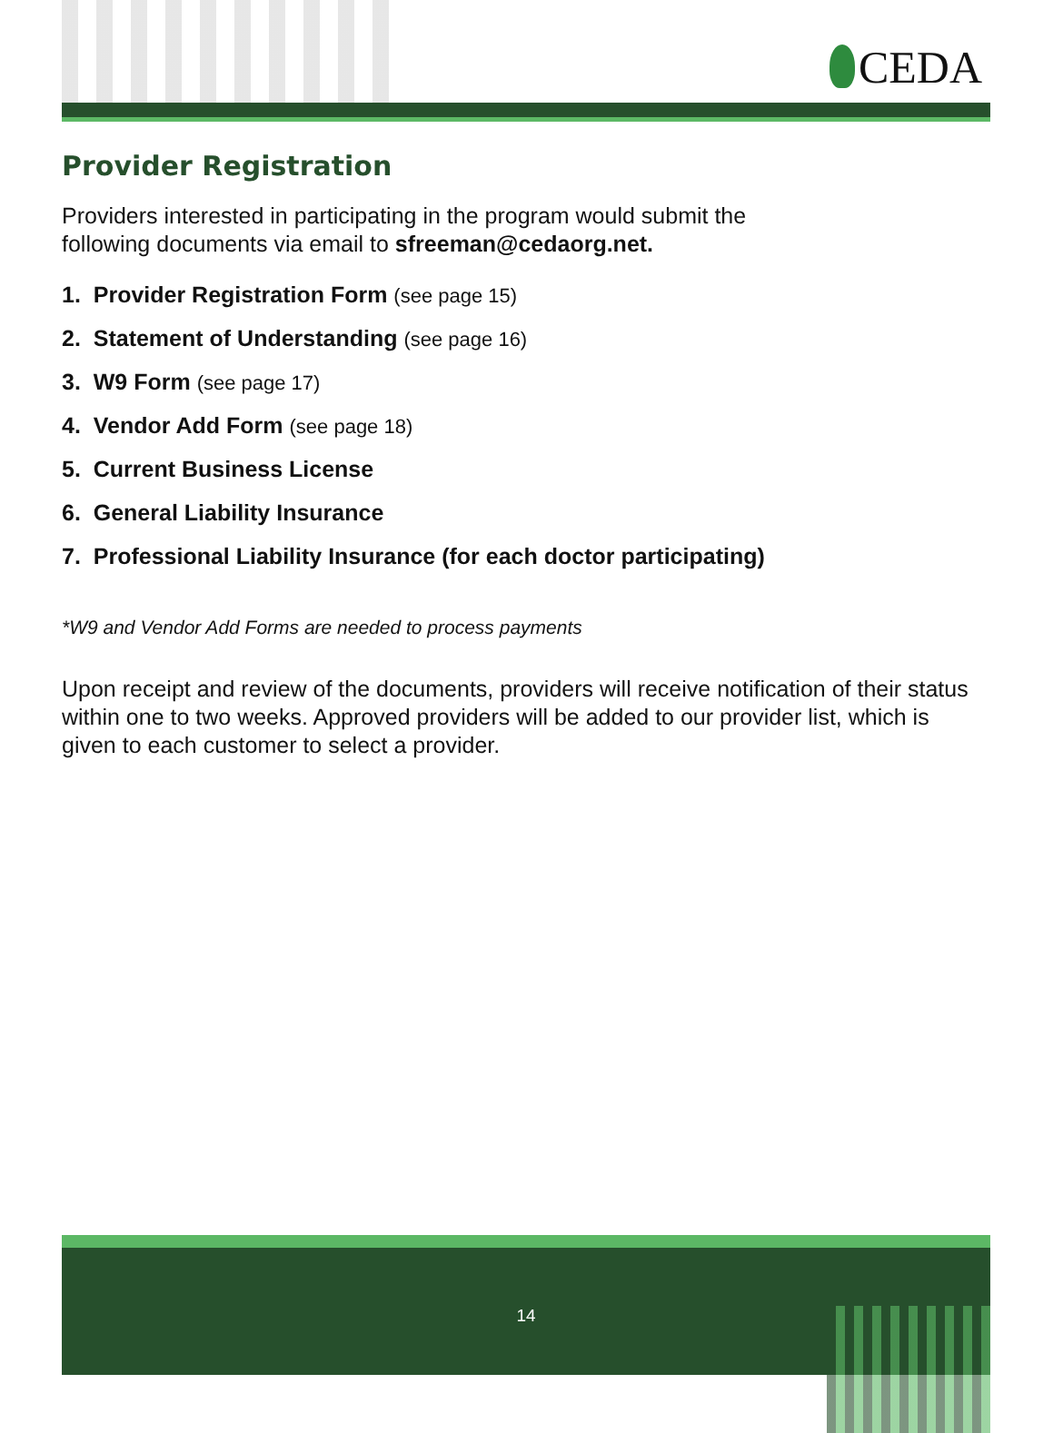CEDA
Provider Registration
Providers interested in participating in the program would submit the
following documents via email to sfreeman@cedaorg.net.
1. Provider Registration Form (see page 15)
2. Statement of Understanding (see page 16)
3. W9 Form (see page 17)
4. Vendor Add Form (see page 18)
5. Current Business License
6. General Liability Insurance
7. Professional Liability Insurance (for each doctor participating)
*W9 and Vendor Add Forms are needed to process payments
Upon receipt and review of the documents, providers will receive notification of their status within one to two weeks. Approved providers will be added to our provider list, which is given to each customer to select a provider.
14